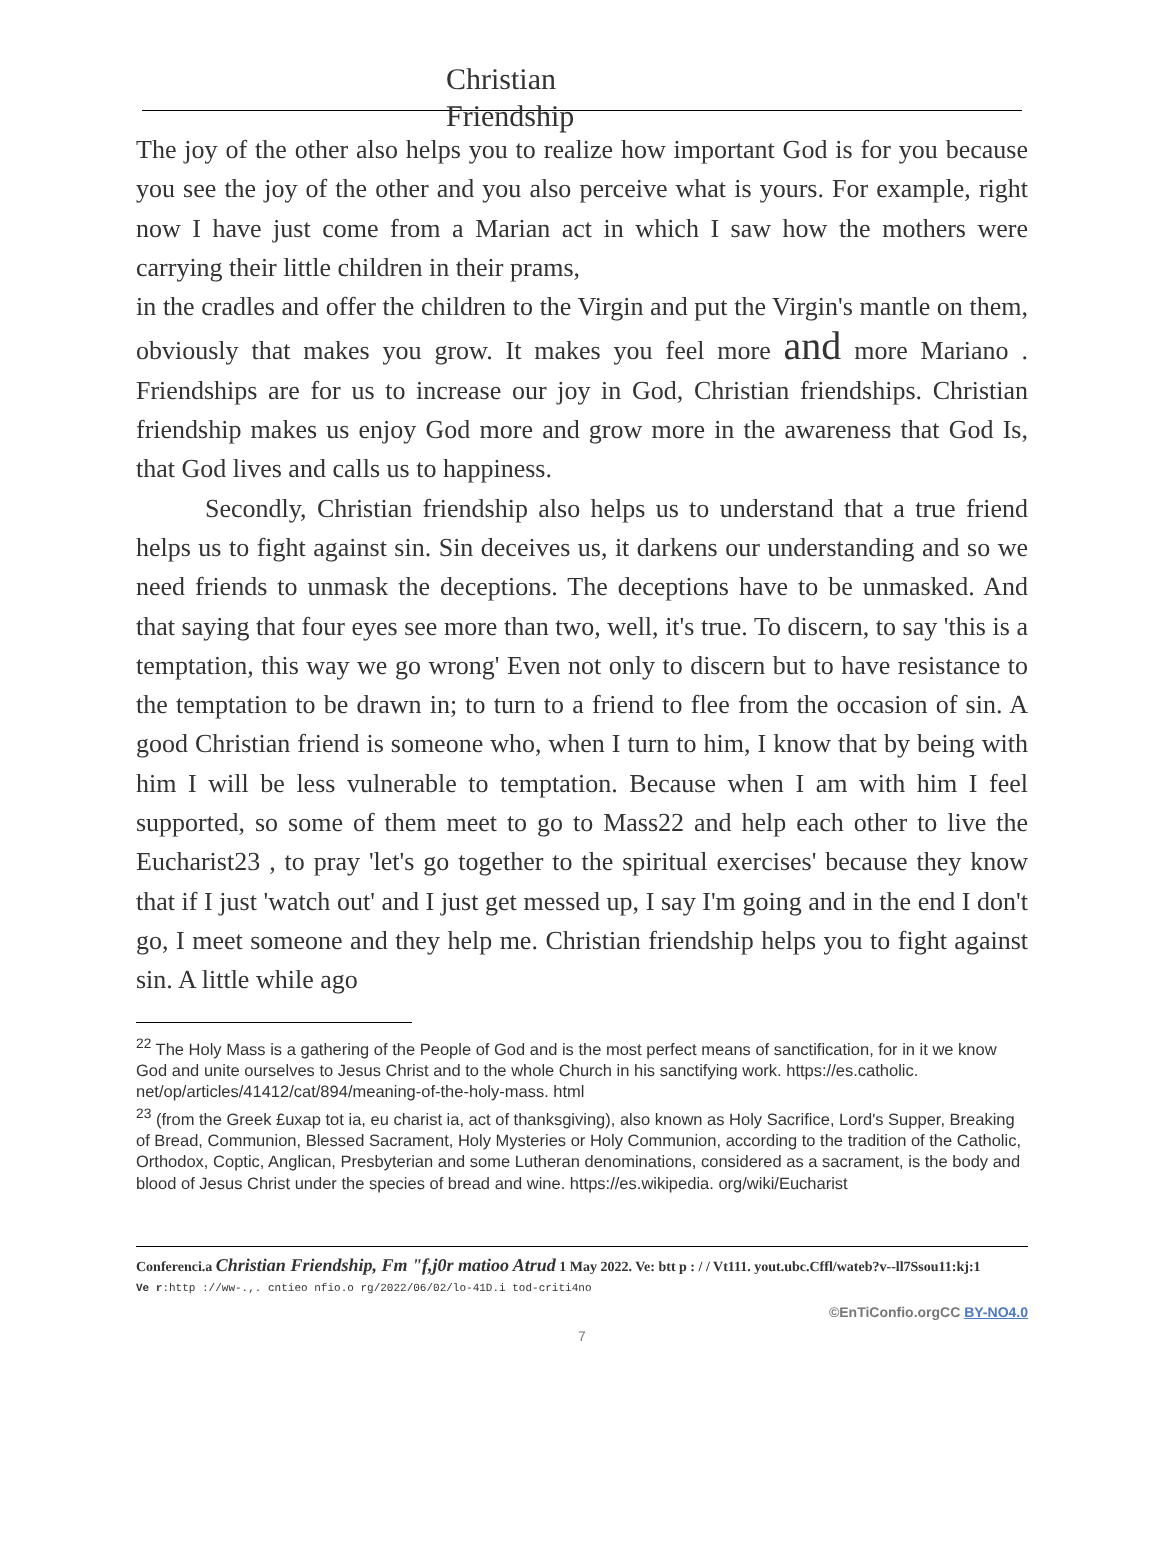Christian
Friendship
The joy of the other also helps you to realize how important God is for you because you see the joy of the other and you also perceive what is yours. For example, right now I have just come from a Marian act in which I saw how the mothers were carrying their little children in their prams,
in the cradles and offer the children to the Virgin and put the Virgin's mantle on them, obviously that makes you grow. It makes you feel more and more Mariano . Friendships are for us to increase our joy in God, Christian friendships. Christian friendship makes us enjoy God more and grow more in the awareness that God Is, that God lives and calls us to happiness.
Secondly, Christian friendship also helps us to understand that a true friend helps us to fight against sin. Sin deceives us, it darkens our understanding and so we need friends to unmask the deceptions. The deceptions have to be unmasked. And that saying that four eyes see more than two, well, it's true. To discern, to say 'this is a temptation, this way we go wrong' Even not only to discern but to have resistance to the temptation to be drawn in; to turn to a friend to flee from the occasion of sin. A good Christian friend is someone who, when I turn to him, I know that by being with him I will be less vulnerable to temptation. Because when I am with him I feel supported, so some of them meet to go to Mass22 and help each other to live the Eucharist23 , to pray 'let's go together to the spiritual exercises' because they know that if I just 'watch out' and I just get messed up, I say I'm going and in the end I don't go, I meet someone and they help me. Christian friendship helps you to fight against sin. A little while ago
<sup>22</sup> The Holy Mass is a gathering of the People of God and is the most perfect means of sanctification, for in it we know God and unite ourselves to Jesus Christ and to the whole Church in his sanctifying work. https://es.catholic. net/op/articles/41412/cat/894/meaning-of-the-holy-mass. html
<sup>23</sup> (from the Greek £uxap tot ia, eu charist ia, act of thanksgiving), also known as Holy Sacrifice, Lord's Supper, Breaking of Bread, Communion, Blessed Sacrament, Holy Mysteries or Holy Communion, according to the tradition of the Catholic, Orthodox, Coptic, Anglican, Presbyterian and some Lutheran denominations, considered as a sacrament, is the body and blood of Jesus Christ under the species of bread and wine. https://es.wikipedia. org/wiki/Eucharist
Conferenci.a Christian Friendship, Fm "f,j0r matioo Atrud 1 May 2022. Ve: btt p : / / Vt111. yout.ubc.Cffl/wateb?v--ll7Ssou11:kj:1
Ve r:http ://ww-.,. cntieo nfio.o rg/2022/06/02/lo-41D.i tod-criti4no
©EnTiConfio.orgCC BY-NO4.0
7